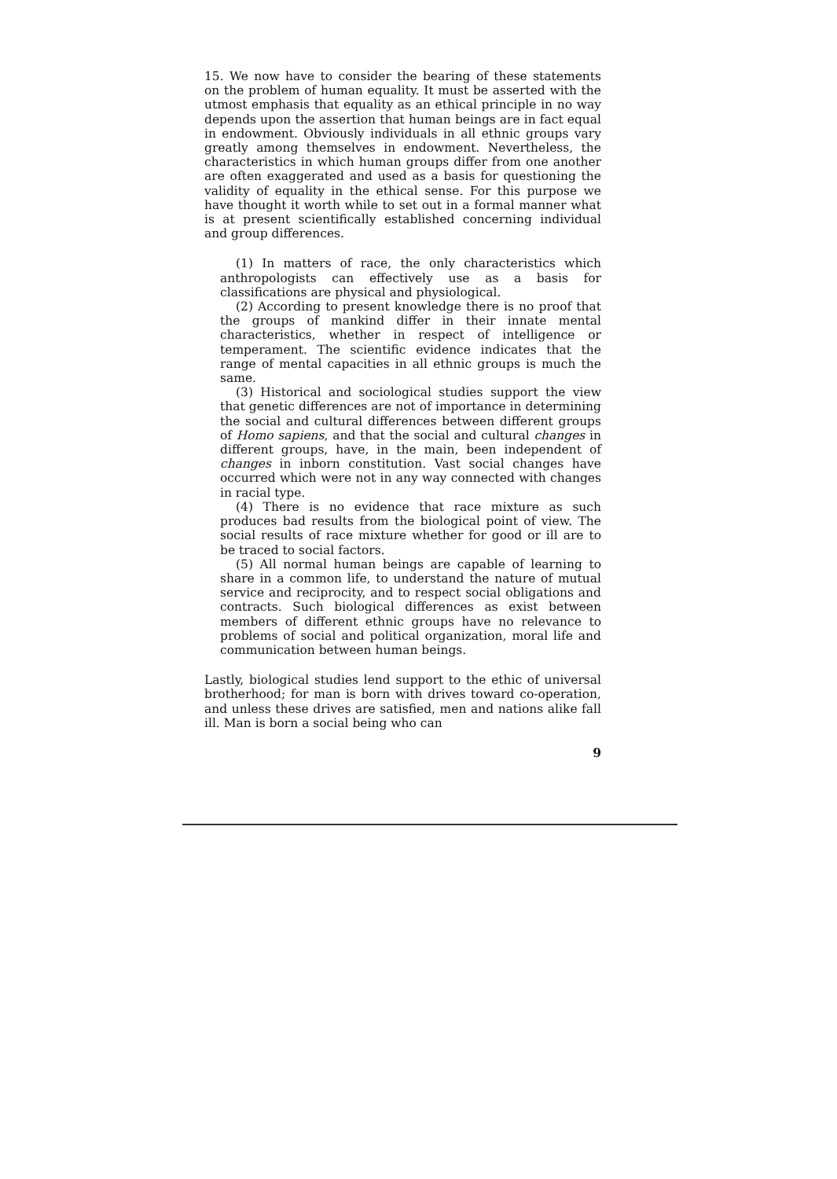15. We now have to consider the bearing of these statements on the problem of human equality. It must be asserted with the utmost emphasis that equality as an ethical principle in no way depends upon the assertion that human beings are in fact equal in endowment. Obviously individuals in all ethnic groups vary greatly among themselves in endowment. Nevertheless, the characteristics in which human groups differ from one another are often exaggerated and used as a basis for questioning the validity of equality in the ethical sense. For this purpose we have thought it worth while to set out in a formal manner what is at present scientifically established concerning individual and group differences.
(1) In matters of race, the only characteristics which anthropologists can effectively use as a basis for classifications are physical and physiological.
(2) According to present knowledge there is no proof that the groups of mankind differ in their innate mental characteristics, whether in respect of intelligence or temperament. The scientific evidence indicates that the range of mental capacities in all ethnic groups is much the same.
(3) Historical and sociological studies support the view that genetic differences are not of importance in determining the social and cultural differences between different groups of Homo sapiens, and that the social and cultural changes in different groups, have, in the main, been independent of changes in inborn constitution. Vast social changes have occurred which were not in any way connected with changes in racial type.
(4) There is no evidence that race mixture as such produces bad results from the biological point of view. The social results of race mixture whether for good or ill are to be traced to social factors.
(5) All normal human beings are capable of learning to share in a common life, to understand the nature of mutual service and reciprocity, and to respect social obligations and contracts. Such biological differences as exist between members of different ethnic groups have no relevance to problems of social and political organization, moral life and communication between human beings.
Lastly, biological studies lend support to the ethic of universal brotherhood; for man is born with drives toward co-operation, and unless these drives are satisfied, men and nations alike fall ill. Man is born a social being who can
9